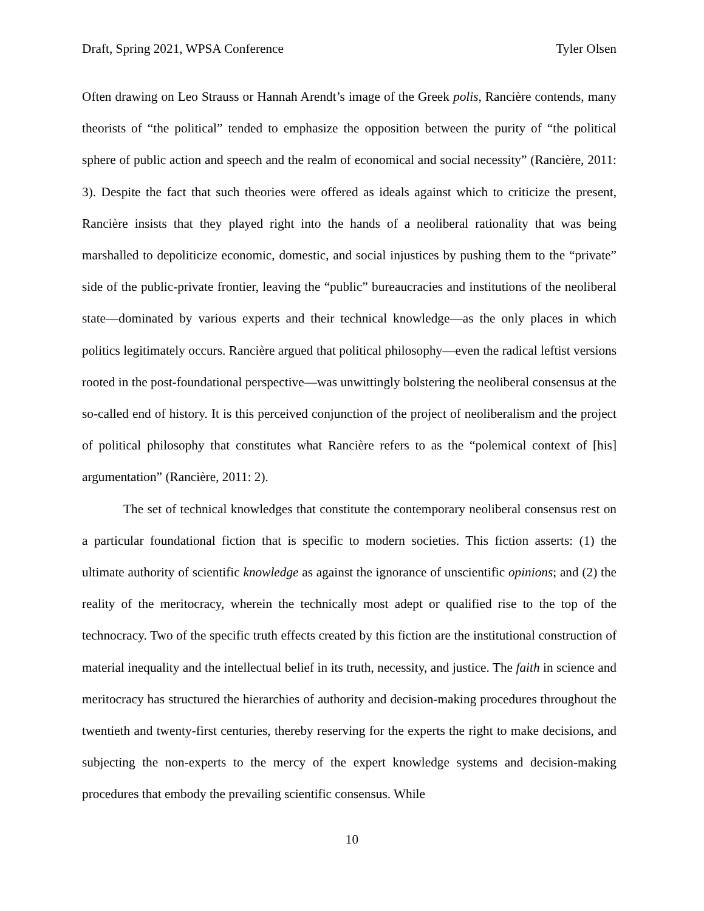Draft, Spring 2021, WPSA Conference Tyler Olsen
Often drawing on Leo Strauss or Hannah Arendt’s image of the Greek polis, Rancière contends, many theorists of “the political” tended to emphasize the opposition between the purity of “the political sphere of public action and speech and the realm of economical and social necessity” (Rancière, 2011: 3). Despite the fact that such theories were offered as ideals against which to criticize the present, Rancière insists that they played right into the hands of a neoliberal rationality that was being marshalled to depoliticize economic, domestic, and social injustices by pushing them to the “private” side of the public-private frontier, leaving the “public” bureaucracies and institutions of the neoliberal state—dominated by various experts and their technical knowledge—as the only places in which politics legitimately occurs. Rancière argued that political philosophy—even the radical leftist versions rooted in the post-foundational perspective—was unwittingly bolstering the neoliberal consensus at the so-called end of history. It is this perceived conjunction of the project of neoliberalism and the project of political philosophy that constitutes what Rancière refers to as the “polemical context of [his] argumentation” (Rancière, 2011: 2).
The set of technical knowledges that constitute the contemporary neoliberal consensus rest on a particular foundational fiction that is specific to modern societies. This fiction asserts: (1) the ultimate authority of scientific knowledge as against the ignorance of unscientific opinions; and (2) the reality of the meritocracy, wherein the technically most adept or qualified rise to the top of the technocracy. Two of the specific truth effects created by this fiction are the institutional construction of material inequality and the intellectual belief in its truth, necessity, and justice. The faith in science and meritocracy has structured the hierarchies of authority and decision-making procedures throughout the twentieth and twenty-first centuries, thereby reserving for the experts the right to make decisions, and subjecting the non-experts to the mercy of the expert knowledge systems and decision-making procedures that embody the prevailing scientific consensus. While
10